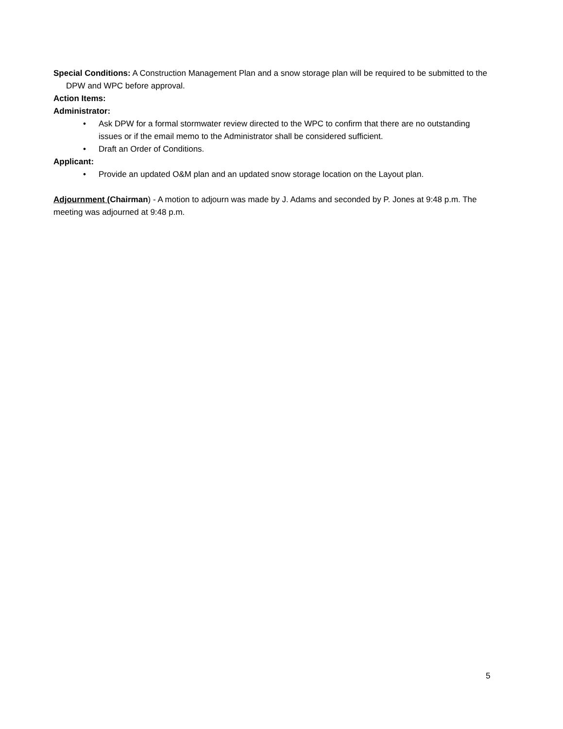Special Conditions: A Construction Management Plan and a snow storage plan will be required to be submitted to the DPW and WPC before approval.
Action Items:
Administrator:
• Ask DPW for a formal stormwater review directed to the WPC to confirm that there are no outstanding issues or if the email memo to the Administrator shall be considered sufficient.
• Draft an Order of Conditions.
Applicant:
• Provide an updated O&M plan and an updated snow storage location on the Layout plan.
Adjournment (Chairman) - A motion to adjourn was made by J. Adams and seconded by P. Jones at 9:48 p.m. The meeting was adjourned at 9:48 p.m.
5